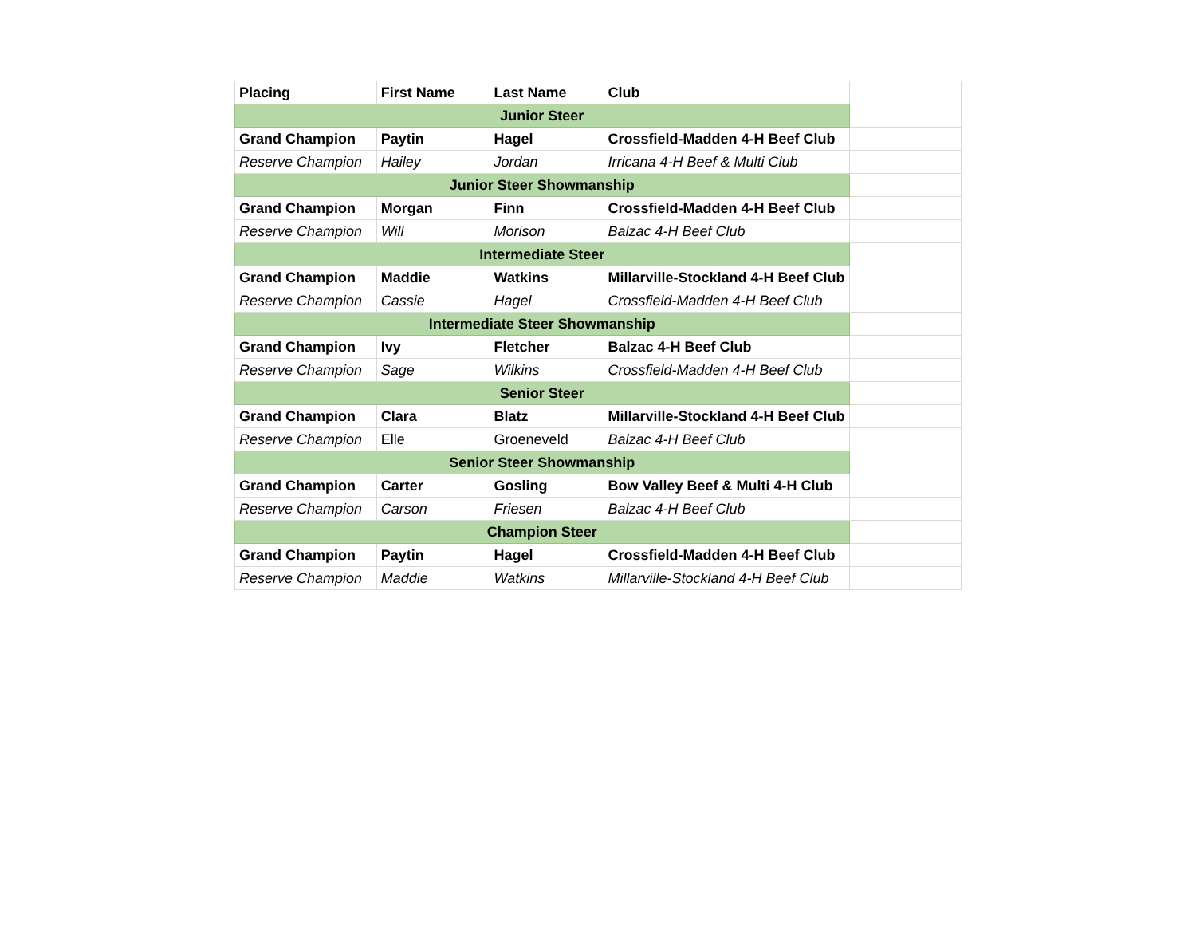| Placing | First Name | Last Name | Club | |
| Junior Steer | | | | |
| Grand Champion | Paytin | Hagel | Crossfield-Madden 4-H Beef Club | |
| Reserve Champion | Hailey | Jordan | Irricana 4-H Beef & Multi Club | |
| Junior Steer Showmanship | | | | |
| Grand Champion | Morgan | Finn | Crossfield-Madden 4-H Beef Club | |
| Reserve Champion | Will | Morison | Balzac 4-H Beef Club | |
| Intermediate Steer | | | | |
| Grand Champion | Maddie | Watkins | Millarville-Stockland 4-H Beef Club | |
| Reserve Champion | Cassie | Hagel | Crossfield-Madden 4-H Beef Club | |
| Intermediate Steer Showmanship | | | | |
| Grand Champion | Ivy | Fletcher | Balzac 4-H Beef Club | |
| Reserve Champion | Sage | Wilkins | Crossfield-Madden 4-H Beef Club | |
| Senior Steer | | | | |
| Grand Champion | Clara | Blatz | Millarville-Stockland 4-H Beef Club | |
| Reserve Champion | Elle | Groeneveld | Balzac 4-H Beef Club | |
| Senior Steer Showmanship | | | | |
| Grand Champion | Carter | Gosling | Bow Valley Beef & Multi 4-H Club | |
| Reserve Champion | Carson | Friesen | Balzac 4-H Beef Club | |
| Champion Steer | | | | |
| Grand Champion | Paytin | Hagel | Crossfield-Madden 4-H Beef Club | |
| Reserve Champion | Maddie | Watkins | Millarville-Stockland 4-H Beef Club | |